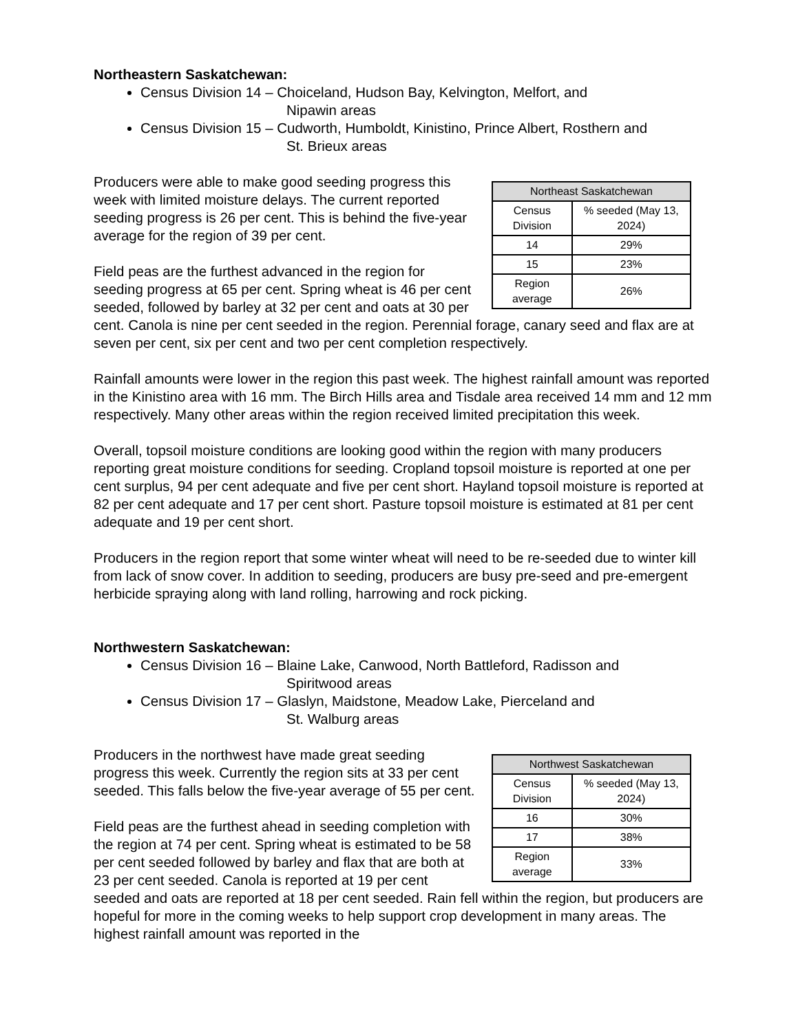Northeastern Saskatchewan:
Census Division 14 – Choiceland, Hudson Bay, Kelvington, Melfort, and
Nipawin areas
Census Division 15 – Cudworth, Humboldt, Kinistino, Prince Albert, Rosthern and
St. Brieux areas
| Northeast Saskatchewan | |
| --- | --- |
| Census Division | % seeded (May 13, 2024) |
| 14 | 29% |
| 15 | 23% |
| Region average | 26% |
Producers were able to make good seeding progress this week with limited moisture delays. The current reported seeding progress is 26 per cent. This is behind the five-year average for the region of 39 per cent.
Field peas are the furthest advanced in the region for seeding progress at 65 per cent. Spring wheat is 46 per cent seeded, followed by barley at 32 per cent and oats at 30 per cent. Canola is nine per cent seeded in the region. Perennial forage, canary seed and flax are at seven per cent, six per cent and two per cent completion respectively.
Rainfall amounts were lower in the region this past week. The highest rainfall amount was reported in the Kinistino area with 16 mm. The Birch Hills area and Tisdale area received 14 mm and 12 mm respectively. Many other areas within the region received limited precipitation this week.
Overall, topsoil moisture conditions are looking good within the region with many producers reporting great moisture conditions for seeding. Cropland topsoil moisture is reported at one per cent surplus, 94 per cent adequate and five per cent short. Hayland topsoil moisture is reported at 82 per cent adequate and 17 per cent short. Pasture topsoil moisture is estimated at 81 per cent adequate and 19 per cent short.
Producers in the region report that some winter wheat will need to be re-seeded due to winter kill from lack of snow cover. In addition to seeding, producers are busy pre-seed and pre-emergent herbicide spraying along with land rolling, harrowing and rock picking.
Northwestern Saskatchewan:
Census Division 16 – Blaine Lake, Canwood, North Battleford, Radisson and
Spiritwood areas
Census Division 17 – Glaslyn, Maidstone, Meadow Lake, Pierceland and
St. Walburg areas
| Northwest Saskatchewan | |
| --- | --- |
| Census Division | % seeded (May 13, 2024) |
| 16 | 30% |
| 17 | 38% |
| Region average | 33% |
Producers in the northwest have made great seeding progress this week. Currently the region sits at 33 per cent seeded. This falls below the five-year average of 55 per cent.
Field peas are the furthest ahead in seeding completion with the region at 74 per cent. Spring wheat is estimated to be 58 per cent seeded followed by barley and flax that are both at 23 per cent seeded. Canola is reported at 19 per cent seeded and oats are reported at 18 per cent seeded. Rain fell within the region, but producers are hopeful for more in the coming weeks to help support crop development in many areas. The highest rainfall amount was reported in the